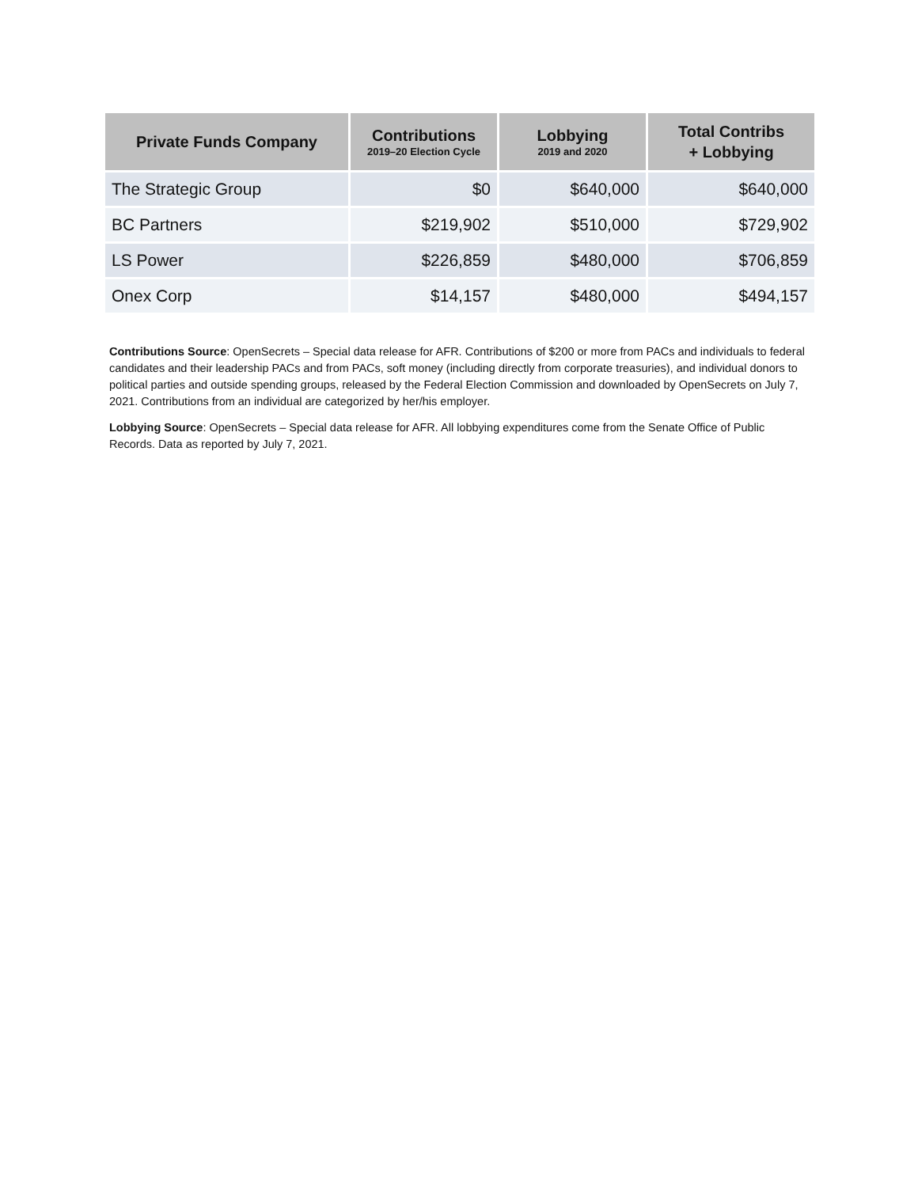| Private Funds Company | Contributions 2019–20 Election Cycle | Lobbying 2019 and 2020 | Total Contribs + Lobbying |
| --- | --- | --- | --- |
| The Strategic Group | $0 | $640,000 | $640,000 |
| BC Partners | $219,902 | $510,000 | $729,902 |
| LS Power | $226,859 | $480,000 | $706,859 |
| Onex Corp | $14,157 | $480,000 | $494,157 |
Contributions Source: OpenSecrets – Special data release for AFR. Contributions of $200 or more from PACs and individuals to federal candidates and their leadership PACs and from PACs, soft money (including directly from corporate treasuries), and individual donors to political parties and outside spending groups, released by the Federal Election Commission and downloaded by OpenSecrets on July 7, 2021. Contributions from an individual are categorized by her/his employer.
Lobbying Source: OpenSecrets – Special data release for AFR. All lobbying expenditures come from the Senate Office of Public Records. Data as reported by July 7, 2021.